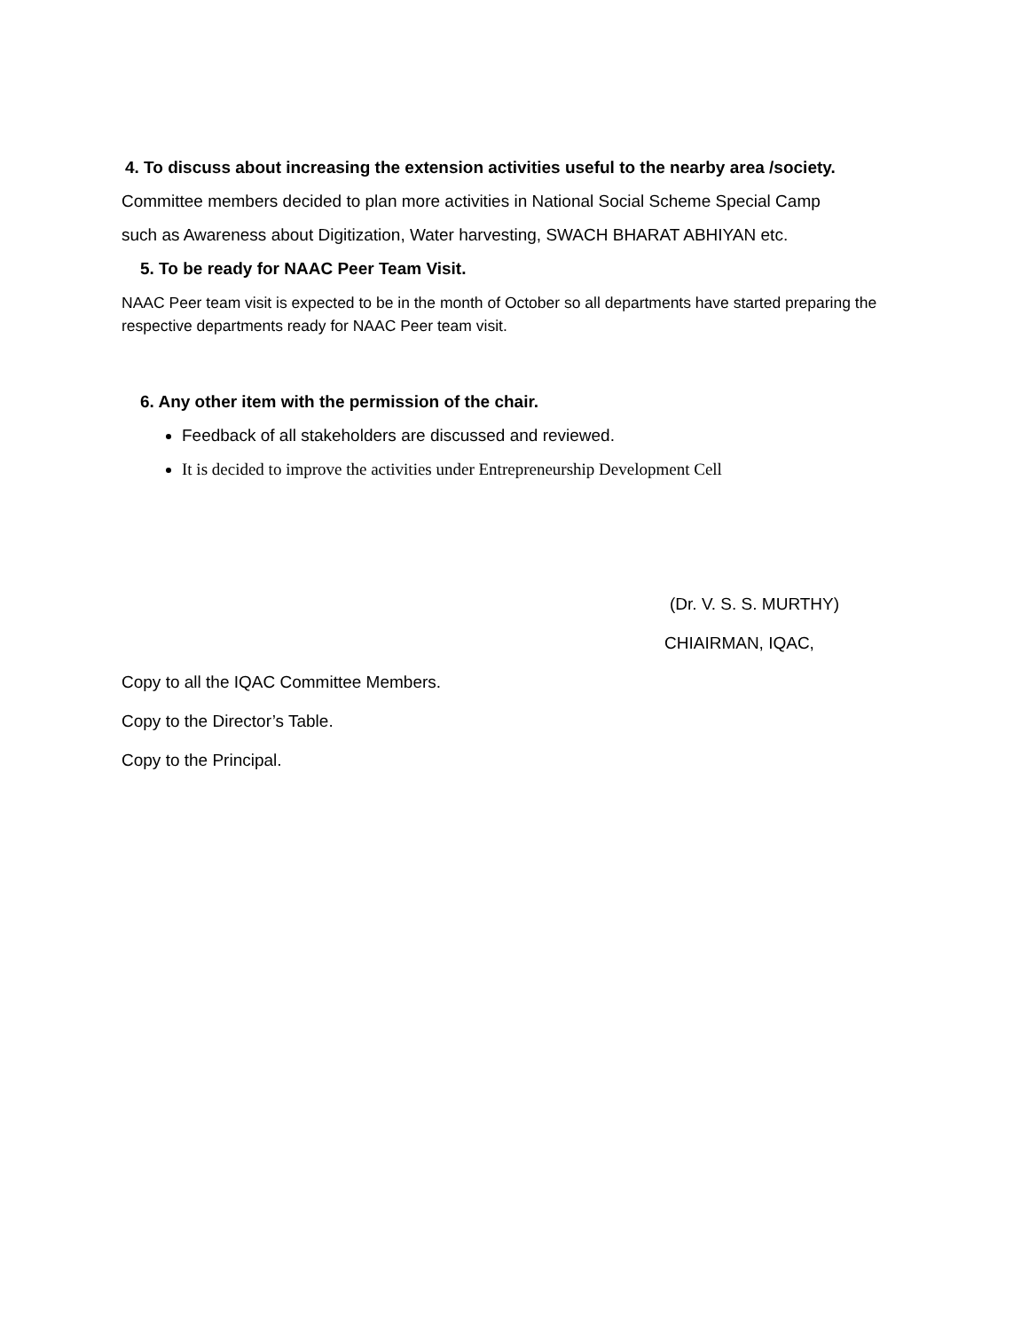4. To discuss about increasing the extension activities useful to the nearby area /society.
Committee members decided to plan more activities in National Social Scheme Special Camp
such as Awareness about Digitization, Water harvesting, SWACH BHARAT ABHIYAN etc.
5. To be ready for NAAC Peer Team Visit.
NAAC Peer team visit is expected to be in the month of October so all departments have started preparing the respective departments ready for NAAC Peer team visit.
6. Any other item with the permission of the chair.
Feedback of all stakeholders are discussed and reviewed.
It is decided to improve the activities under Entrepreneurship Development Cell
(Dr. V. S. S. MURTHY)
CHIAIRMAN, IQAC,
Copy to all the IQAC Committee Members.
Copy to the Director’s Table.
Copy to the Principal.